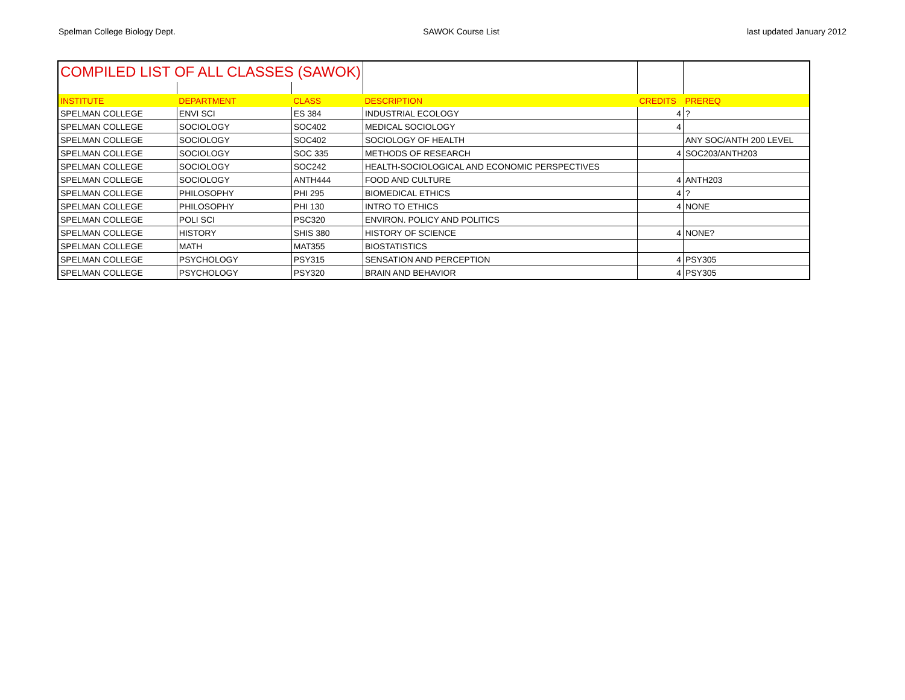Spelman College Biology Dept. SAWOK Course List last updated January 2012
| COMPILED LIST OF ALL CLASSES (SAWOK) | | | | | |
| INSTITUTE | DEPARTMENT | CLASS | DESCRIPTION | CREDITS | PREREQ |
| SPELMAN COLLEGE | ENVI SCI | ES 384 | INDUSTRIAL ECOLOGY | 4 | ? |
| SPELMAN COLLEGE | SOCIOLOGY | SOC402 | MEDICAL SOCIOLOGY | 4 | |
| SPELMAN COLLEGE | SOCIOLOGY | SOC402 | SOCIOLOGY OF HEALTH | | ANY SOC/ANTH 200 LEVEL |
| SPELMAN COLLEGE | SOCIOLOGY | SOC 335 | METHODS OF RESEARCH | 4 | SOC203/ANTH203 |
| SPELMAN COLLEGE | SOCIOLOGY | SOC242 | HEALTH-SOCIOLOGICAL AND ECONOMIC PERSPECTIVES | | |
| SPELMAN COLLEGE | SOCIOLOGY | ANTH444 | FOOD AND CULTURE | 4 | ANTH203 |
| SPELMAN COLLEGE | PHILOSOPHY | PHI 295 | BIOMEDICAL ETHICS | 4 | ? |
| SPELMAN COLLEGE | PHILOSOPHY | PHI 130 | INTRO TO ETHICS | 4 | NONE |
| SPELMAN COLLEGE | POLI SCI | PSC320 | ENVIRON. POLICY AND POLITICS | | |
| SPELMAN COLLEGE | HISTORY | SHIS 380 | HISTORY OF SCIENCE | 4 | NONE? |
| SPELMAN COLLEGE | MATH | MAT355 | BIOSTATISTICS | | |
| SPELMAN COLLEGE | PSYCHOLOGY | PSY315 | SENSATION AND PERCEPTION | 4 | PSY305 |
| SPELMAN COLLEGE | PSYCHOLOGY | PSY320 | BRAIN AND BEHAVIOR | 4 | PSY305 |